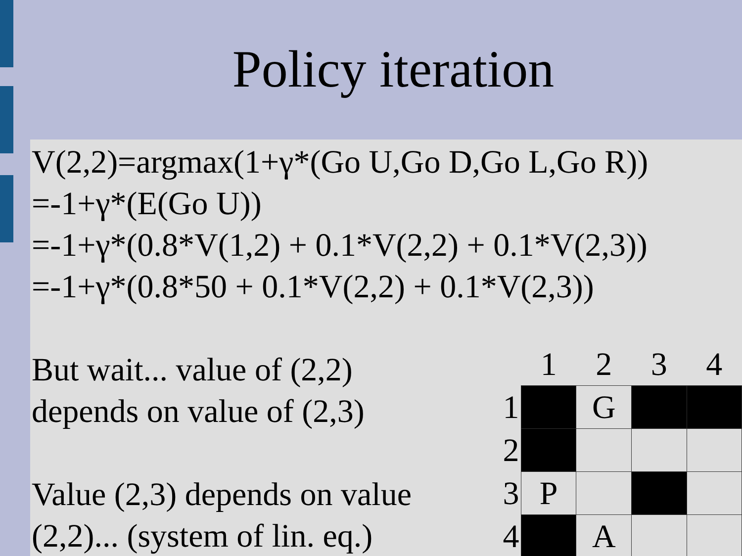Policy iteration
V(2,2)=argmax(1+γ*(Go U,Go D,Go L,Go R))
=-1+γ*(E(Go U))
=-1+γ*(0.8*V(1,2) + 0.1*V(2,2) + 0.1*V(2,3))
=-1+γ*(0.8*50 + 0.1*V(2,2) + 0.1*V(2,3))
But wait... value of (2,2)
depends on value of (2,3)
Value (2,3) depends on value
(2,2)... (system of lin. eq.)
| | 1 | 2 | 3 | 4 |
| 1 | | G | | |
| 2 | | | | |
| 3 | P | | | |
| 4 | | A | | |